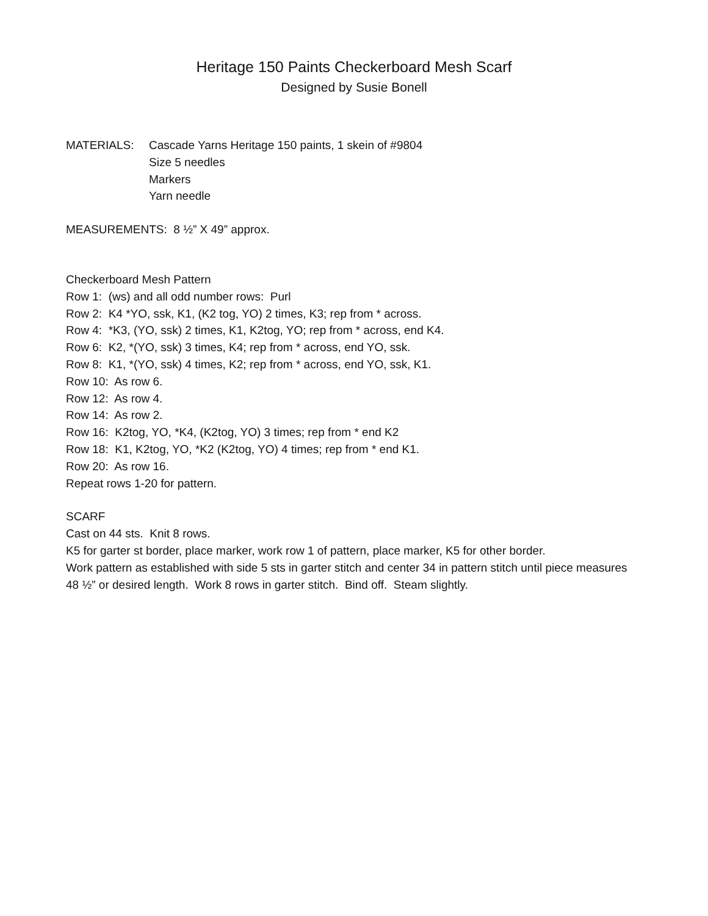Heritage 150 Paints Checkerboard Mesh Scarf
Designed by Susie Bonell
MATERIALS: Cascade Yarns Heritage 150 paints, 1 skein of #9804
Size 5 needles
Markers
Yarn needle
MEASUREMENTS: 8 ½” X 49” approx.
Checkerboard Mesh Pattern
Row 1: (ws) and all odd number rows: Purl
Row 2: K4 *YO, ssk, K1, (K2 tog, YO) 2 times, K3; rep from * across.
Row 4: *K3, (YO, ssk) 2 times, K1, K2tog, YO; rep from * across, end K4.
Row 6: K2, *(YO, ssk) 3 times, K4; rep from * across, end YO, ssk.
Row 8: K1, *(YO, ssk) 4 times, K2; rep from * across, end YO, ssk, K1.
Row 10: As row 6.
Row 12: As row 4.
Row 14: As row 2.
Row 16: K2tog, YO, *K4, (K2tog, YO) 3 times; rep from * end K2
Row 18: K1, K2tog, YO, *K2 (K2tog, YO) 4 times; rep from * end K1.
Row 20: As row 16.
Repeat rows 1-20 for pattern.
SCARF
Cast on 44 sts. Knit 8 rows.
K5 for garter st border, place marker, work row 1 of pattern, place marker, K5 for other border.
Work pattern as established with side 5 sts in garter stitch and center 34 in pattern stitch until piece measures 48 ½” or desired length. Work 8 rows in garter stitch. Bind off. Steam slightly.